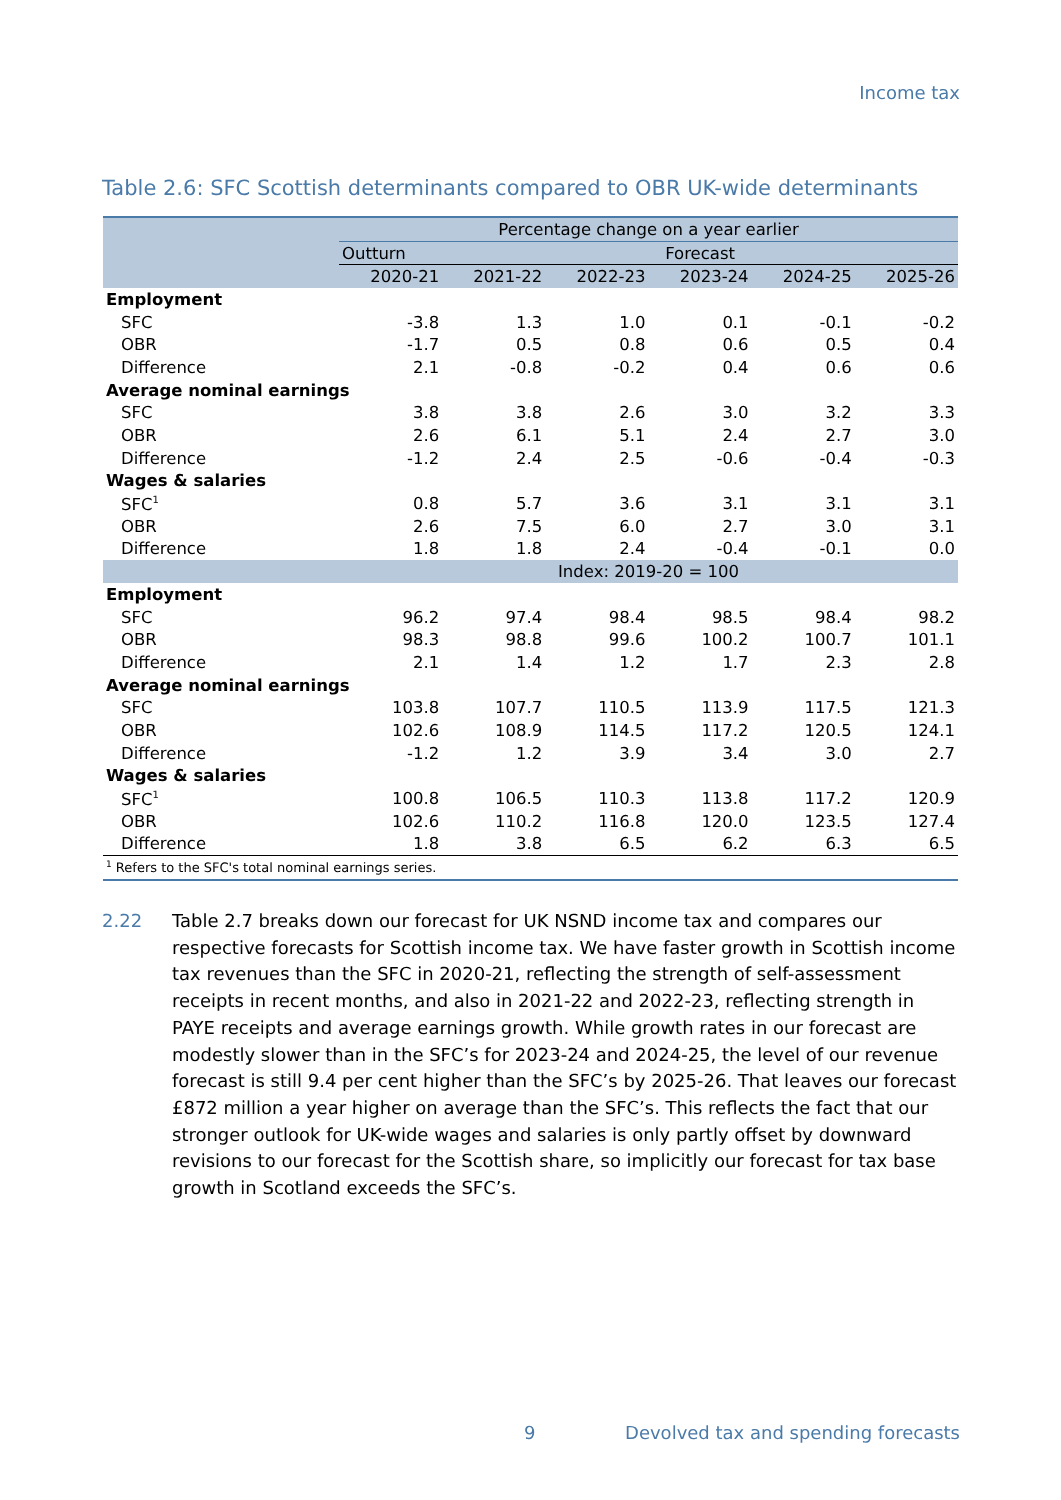Income tax
Table 2.6: SFC Scottish determinants compared to OBR UK-wide determinants
| | Percentage change on a year earlier | | | | | |
| --- | --- | --- | --- | --- | --- | --- |
| | Outturn | Forecast | | | | |
| | 2020-21 | 2021-22 | 2022-23 | 2023-24 | 2024-25 | 2025-26 |
| Employment | | | | | | |
| SFC | -3.8 | 1.3 | 1.0 | 0.1 | -0.1 | -0.2 |
| OBR | -1.7 | 0.5 | 0.8 | 0.6 | 0.5 | 0.4 |
| Difference | 2.1 | -0.8 | -0.2 | 0.4 | 0.6 | 0.6 |
| Average nominal earnings | | | | | | |
| SFC | 3.8 | 3.8 | 2.6 | 3.0 | 3.2 | 3.3 |
| OBR | 2.6 | 6.1 | 5.1 | 2.4 | 2.7 | 3.0 |
| Difference | -1.2 | 2.4 | 2.5 | -0.6 | -0.4 | -0.3 |
| Wages & salaries | | | | | | |
| SFC<sup>1</sup> | 0.8 | 5.7 | 3.6 | 3.1 | 3.1 | 3.1 |
| OBR | 2.6 | 7.5 | 6.0 | 2.7 | 3.0 | 3.1 |
| Difference | 1.8 | 1.8 | 2.4 | -0.4 | -0.1 | 0.0 |
| | Index: 2019-20 = 100 | | | | | |
| Employment | | | | | | |
| SFC | 96.2 | 97.4 | 98.4 | 98.5 | 98.4 | 98.2 |
| OBR | 98.3 | 98.8 | 99.6 | 100.2 | 100.7 | 101.1 |
| Difference | 2.1 | 1.4 | 1.2 | 1.7 | 2.3 | 2.8 |
| Average nominal earnings | | | | | | |
| SFC | 103.8 | 107.7 | 110.5 | 113.9 | 117.5 | 121.3 |
| OBR | 102.6 | 108.9 | 114.5 | 117.2 | 120.5 | 124.1 |
| Difference | -1.2 | 1.2 | 3.9 | 3.4 | 3.0 | 2.7 |
| Wages & salaries | | | | | | |
| SFC<sup>1</sup> | 100.8 | 106.5 | 110.3 | 113.8 | 117.2 | 120.9 |
| OBR | 102.6 | 110.2 | 116.8 | 120.0 | 123.5 | 127.4 |
| Difference | 1.8 | 3.8 | 6.5 | 6.2 | 6.3 | 6.5 |
| <sup>1</sup> Refers to the SFC's total nominal earnings series. | | | | | | |
2.22 Table 2.7 breaks down our forecast for UK NSND income tax and compares our respective forecasts for Scottish income tax. We have faster growth in Scottish income tax revenues than the SFC in 2020-21, reflecting the strength of self-assessment receipts in recent months, and also in 2021-22 and 2022-23, reflecting strength in PAYE receipts and average earnings growth. While growth rates in our forecast are modestly slower than in the SFC’s for 2023-24 and 2024-25, the level of our revenue forecast is still 9.4 per cent higher than the SFC’s by 2025-26. That leaves our forecast £872 million a year higher on average than the SFC’s. This reflects the fact that our stronger outlook for UK-wide wages and salaries is only partly offset by downward revisions to our forecast for the Scottish share, so implicitly our forecast for tax base growth in Scotland exceeds the SFC’s.
9 Devolved tax and spending forecasts